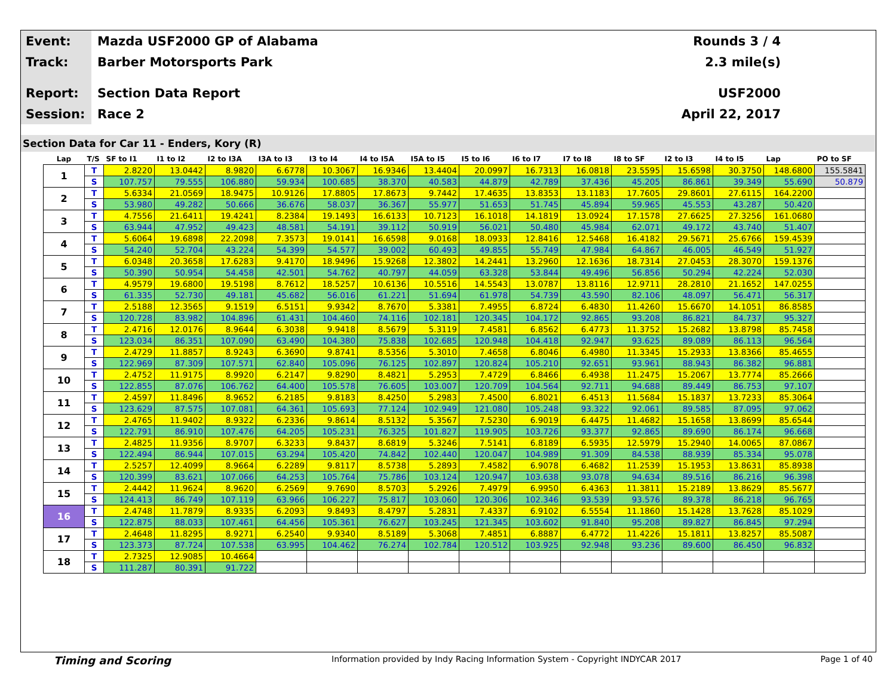Event:
Mazda USF2000 GP of Alabama Rounds 3 / 4
Track:
Barber Motorsports Park 2.3 mile(s)
Report:
Section Data Report USF2000
Session:
Race 2 April 22, 2017
Section Data for Car 11 - Enders, Kory (R)
| Lap | T/S | SF to I1 | I1 to I2 | I2 to I3A | I3A to I3 | I3 to I4 | I4 to I5A | I5A to I5 | I5 to I6 | I6 to I7 | I7 to I8 | I8 to SF | I2 to I3 | I4 to I5 | Lap | PO to SF |
| --- | --- | --- | --- | --- | --- | --- | --- | --- | --- | --- | --- | --- | --- | --- | --- | --- |
| 1 | T | 2.8220 | 13.0442 | 8.9820 | 6.6778 | 10.3067 | 16.9346 | 13.4404 | 20.0997 | 16.7313 | 16.0818 | 23.5595 | 15.6598 | 30.3750 | 148.6800 | 155.5841 |
| | S | 107.757 | 79.555 | 106.880 | 59.934 | 100.685 | 38.370 | 40.583 | 44.879 | 42.789 | 37.436 | 45.205 | 86.861 | 39.349 | 55.690 | 50.879 |
| 2 | T | 5.6334 | 21.0569 | 18.9475 | 10.9126 | 17.8805 | 17.8673 | 9.7442 | 17.4635 | 13.8353 | 13.1183 | 17.7605 | 29.8601 | 27.6115 | 164.2200 | |
| | S | 53.980 | 49.282 | 50.666 | 36.676 | 58.037 | 36.367 | 55.977 | 51.653 | 51.745 | 45.894 | 59.965 | 45.553 | 43.287 | 50.420 | |
| 3 | T | 4.7556 | 21.6411 | 19.4241 | 8.2384 | 19.1493 | 16.6133 | 10.7123 | 16.1018 | 14.1819 | 13.0924 | 17.1578 | 27.6625 | 27.3256 | 161.0680 | |
| | S | 63.944 | 47.952 | 49.423 | 48.581 | 54.191 | 39.112 | 50.919 | 56.021 | 50.480 | 45.984 | 62.071 | 49.172 | 43.740 | 51.407 | |
| 4 | T | 5.6064 | 19.6898 | 22.2098 | 7.3573 | 19.0141 | 16.6598 | 9.0168 | 18.0933 | 12.8416 | 12.5468 | 16.4182 | 29.5671 | 25.6766 | 159.4539 | |
| | S | 54.240 | 52.704 | 43.224 | 54.399 | 54.577 | 39.002 | 60.493 | 49.855 | 55.749 | 47.984 | 64.867 | 46.005 | 46.549 | 51.927 | |
| 5 | T | 6.0348 | 20.3658 | 17.6283 | 9.4170 | 18.9496 | 15.9268 | 12.3802 | 14.2441 | 13.2960 | 12.1636 | 18.7314 | 27.0453 | 28.3070 | 159.1376 | |
| | S | 50.390 | 50.954 | 54.458 | 42.501 | 54.762 | 40.797 | 44.059 | 63.328 | 53.844 | 49.496 | 56.856 | 50.294 | 42.224 | 52.030 | |
| 6 | T | 4.9579 | 19.6800 | 19.5198 | 8.7612 | 18.5257 | 10.6136 | 10.5516 | 14.5543 | 13.0787 | 13.8116 | 12.9711 | 28.2810 | 21.1652 | 147.0255 | |
| | S | 61.335 | 52.730 | 49.181 | 45.682 | 56.016 | 61.221 | 51.694 | 61.978 | 54.739 | 43.590 | 82.106 | 48.097 | 56.471 | 56.317 | |
| 7 | T | 2.5188 | 12.3565 | 9.1519 | 6.5151 | 9.9342 | 8.7670 | 5.3381 | 7.4955 | 6.8724 | 6.4830 | 11.4260 | 15.6670 | 14.1051 | 86.8585 | |
| | S | 120.728 | 83.982 | 104.896 | 61.431 | 104.460 | 74.116 | 102.181 | 120.345 | 104.172 | 92.865 | 93.208 | 86.821 | 84.737 | 95.327 | |
| 8 | T | 2.4716 | 12.0176 | 8.9644 | 6.3038 | 9.9418 | 8.5679 | 5.3119 | 7.4581 | 6.8562 | 6.4773 | 11.3752 | 15.2682 | 13.8798 | 85.7458 | |
| | S | 123.034 | 86.351 | 107.090 | 63.490 | 104.380 | 75.838 | 102.685 | 120.948 | 104.418 | 92.947 | 93.625 | 89.089 | 86.113 | 96.564 | |
| 9 | T | 2.4729 | 11.8857 | 8.9243 | 6.3690 | 9.8741 | 8.5356 | 5.3010 | 7.4658 | 6.8046 | 6.4980 | 11.3345 | 15.2933 | 13.8366 | 85.4655 | |
| | S | 122.969 | 87.309 | 107.571 | 62.840 | 105.096 | 76.125 | 102.897 | 120.824 | 105.210 | 92.651 | 93.961 | 88.943 | 86.382 | 96.881 | |
| 10 | T | 2.4752 | 11.9175 | 8.9920 | 6.2147 | 9.8290 | 8.4821 | 5.2953 | 7.4729 | 6.8466 | 6.4938 | 11.2475 | 15.2067 | 13.7774 | 85.2666 | |
| | S | 122.855 | 87.076 | 106.762 | 64.400 | 105.578 | 76.605 | 103.007 | 120.709 | 104.564 | 92.711 | 94.688 | 89.449 | 86.753 | 97.107 | |
| 11 | T | 2.4597 | 11.8496 | 8.9652 | 6.2185 | 9.8183 | 8.4250 | 5.2983 | 7.4500 | 6.8021 | 6.4513 | 11.5684 | 15.1837 | 13.7233 | 85.3064 | |
| | S | 123.629 | 87.575 | 107.081 | 64.361 | 105.693 | 77.124 | 102.949 | 121.080 | 105.248 | 93.322 | 92.061 | 89.585 | 87.095 | 97.062 | |
| 12 | T | 2.4765 | 11.9402 | 8.9322 | 6.2336 | 9.8614 | 8.5132 | 5.3567 | 7.5230 | 6.9019 | 6.4475 | 11.4682 | 15.1658 | 13.8699 | 85.6544 | |
| | S | 122.791 | 86.910 | 107.476 | 64.205 | 105.231 | 76.325 | 101.827 | 119.905 | 103.726 | 93.377 | 92.865 | 89.690 | 86.174 | 96.668 | |
| 13 | T | 2.4825 | 11.9356 | 8.9707 | 6.3233 | 9.8437 | 8.6819 | 5.3246 | 7.5141 | 6.8189 | 6.5935 | 12.5979 | 15.2940 | 14.0065 | 87.0867 | |
| | S | 122.494 | 86.944 | 107.015 | 63.294 | 105.420 | 74.842 | 102.440 | 120.047 | 104.989 | 91.309 | 84.538 | 88.939 | 85.334 | 95.078 | |
| 14 | T | 2.5257 | 12.4099 | 8.9664 | 6.2289 | 9.8117 | 8.5738 | 5.2893 | 7.4582 | 6.9078 | 6.4682 | 11.2539 | 15.1953 | 13.8631 | 85.8938 | |
| | S | 120.399 | 83.621 | 107.066 | 64.253 | 105.764 | 75.786 | 103.124 | 120.947 | 103.638 | 93.078 | 94.634 | 89.516 | 86.216 | 96.398 | |
| 15 | T | 2.4442 | 11.9624 | 8.9620 | 6.2569 | 9.7690 | 8.5703 | 5.2926 | 7.4979 | 6.9950 | 6.4363 | 11.3811 | 15.2189 | 13.8629 | 85.5677 | |
| | S | 124.413 | 86.749 | 107.119 | 63.966 | 106.227 | 75.817 | 103.060 | 120.306 | 102.346 | 93.539 | 93.576 | 89.378 | 86.218 | 96.765 | |
| 16 | T | 2.4748 | 11.7879 | 8.9335 | 6.2093 | 9.8493 | 8.4797 | 5.2831 | 7.4337 | 6.9102 | 6.5554 | 11.1860 | 15.1428 | 13.7628 | 85.1029 | |
| | S | 122.875 | 88.033 | 107.461 | 64.456 | 105.361 | 76.627 | 103.245 | 121.345 | 103.602 | 91.840 | 95.208 | 89.827 | 86.845 | 97.294 | |
| 17 | T | 2.4648 | 11.8295 | 8.9271 | 6.2540 | 9.9340 | 8.5189 | 5.3068 | 7.4851 | 6.8887 | 6.4772 | 11.4226 | 15.1811 | 13.8257 | 85.5087 | |
| | S | 123.373 | 87.724 | 107.538 | 63.995 | 104.462 | 76.274 | 102.784 | 120.512 | 103.925 | 92.948 | 93.236 | 89.600 | 86.450 | 96.832 | |
| 18 | T | 2.7325 | 12.9085 | 10.4664 | | | | | | | | | | | | |
| | S | 111.287 | 80.391 | 91.722 | | | | | | | | | | | | |
Timing and Scoring
Information provided by Indy Racing Information System - Copyright INDYCAR 2017
Page 1 of 40